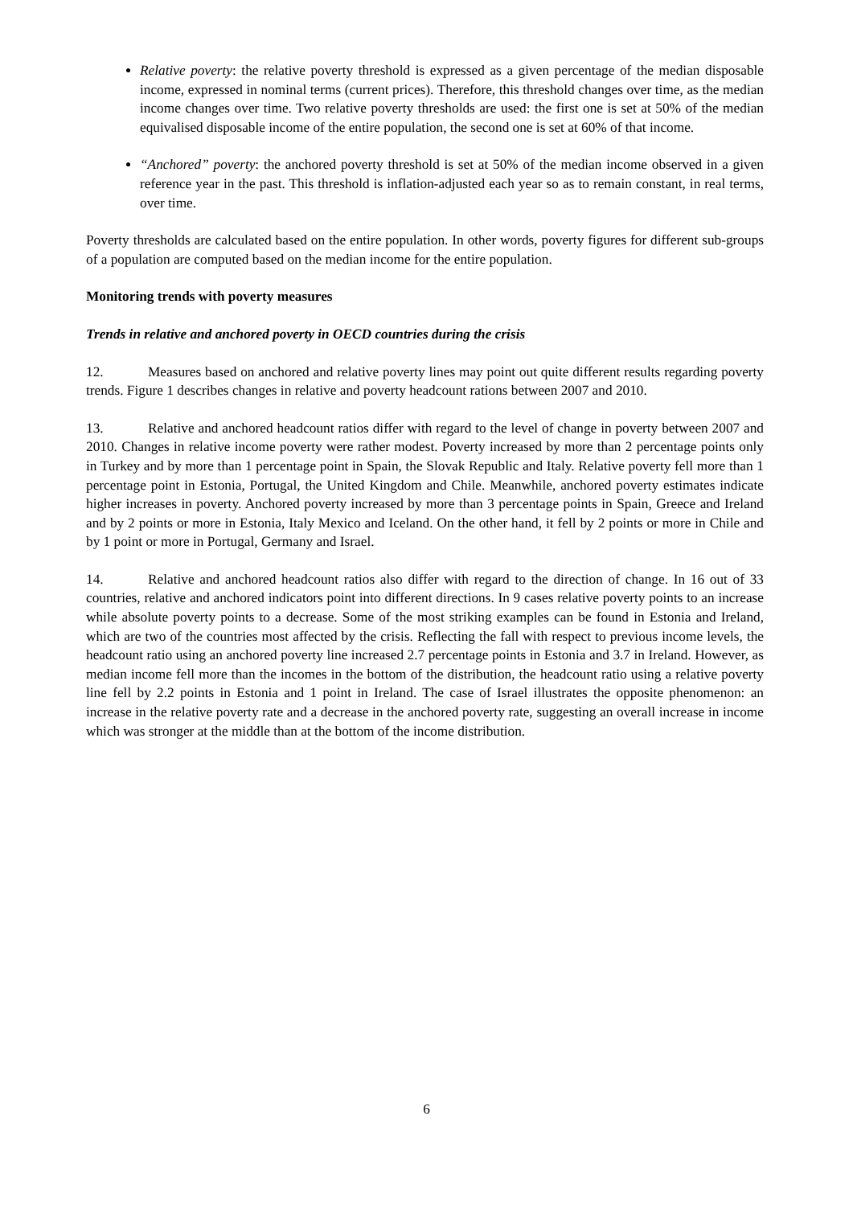Relative poverty: the relative poverty threshold is expressed as a given percentage of the median disposable income, expressed in nominal terms (current prices). Therefore, this threshold changes over time, as the median income changes over time. Two relative poverty thresholds are used: the first one is set at 50% of the median equivalised disposable income of the entire population, the second one is set at 60% of that income.
“Anchored” poverty: the anchored poverty threshold is set at 50% of the median income observed in a given reference year in the past. This threshold is inflation-adjusted each year so as to remain constant, in real terms, over time.
Poverty thresholds are calculated based on the entire population. In other words, poverty figures for different sub-groups of a population are computed based on the median income for the entire population.
Monitoring trends with poverty measures
Trends in relative and anchored poverty in OECD countries during the crisis
12. Measures based on anchored and relative poverty lines may point out quite different results regarding poverty trends. Figure 1 describes changes in relative and poverty headcount rations between 2007 and 2010.
13. Relative and anchored headcount ratios differ with regard to the level of change in poverty between 2007 and 2010. Changes in relative income poverty were rather modest. Poverty increased by more than 2 percentage points only in Turkey and by more than 1 percentage point in Spain, the Slovak Republic and Italy. Relative poverty fell more than 1 percentage point in Estonia, Portugal, the United Kingdom and Chile. Meanwhile, anchored poverty estimates indicate higher increases in poverty. Anchored poverty increased by more than 3 percentage points in Spain, Greece and Ireland and by 2 points or more in Estonia, Italy Mexico and Iceland. On the other hand, it fell by 2 points or more in Chile and by 1 point or more in Portugal, Germany and Israel.
14. Relative and anchored headcount ratios also differ with regard to the direction of change. In 16 out of 33 countries, relative and anchored indicators point into different directions. In 9 cases relative poverty points to an increase while absolute poverty points to a decrease. Some of the most striking examples can be found in Estonia and Ireland, which are two of the countries most affected by the crisis. Reflecting the fall with respect to previous income levels, the headcount ratio using an anchored poverty line increased 2.7 percentage points in Estonia and 3.7 in Ireland. However, as median income fell more than the incomes in the bottom of the distribution, the headcount ratio using a relative poverty line fell by 2.2 points in Estonia and 1 point in Ireland. The case of Israel illustrates the opposite phenomenon: an increase in the relative poverty rate and a decrease in the anchored poverty rate, suggesting an overall increase in income which was stronger at the middle than at the bottom of the income distribution.
6